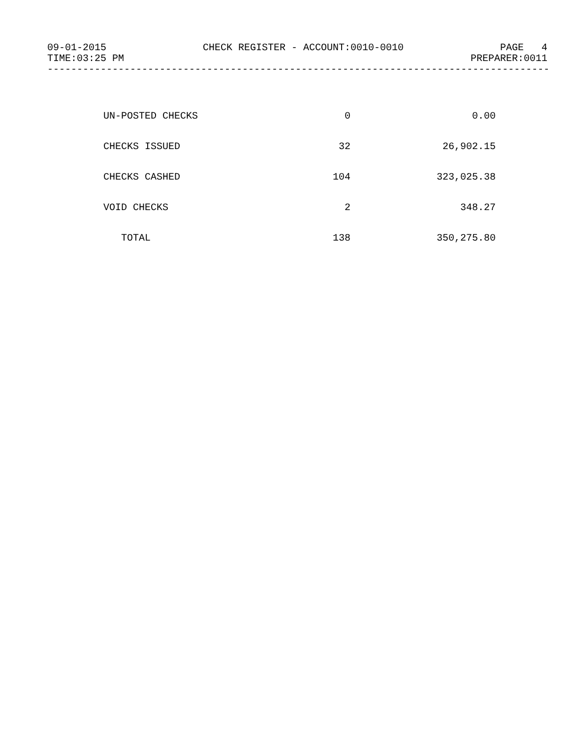09-01-2015 CHECK REGISTER - ACCOUNT:0010-0010 PAGE 4
TIME:03:25 PM PREPARER:0011
-------------------------------------------------------------------------------------
| UN-POSTED CHECKS | 0 | 0.00 |
| CHECKS ISSUED | 32 | 26,902.15 |
| CHECKS CASHED | 104 | 323,025.38 |
| VOID CHECKS | 2 | 348.27 |
| TOTAL | 138 | 350,275.80 |